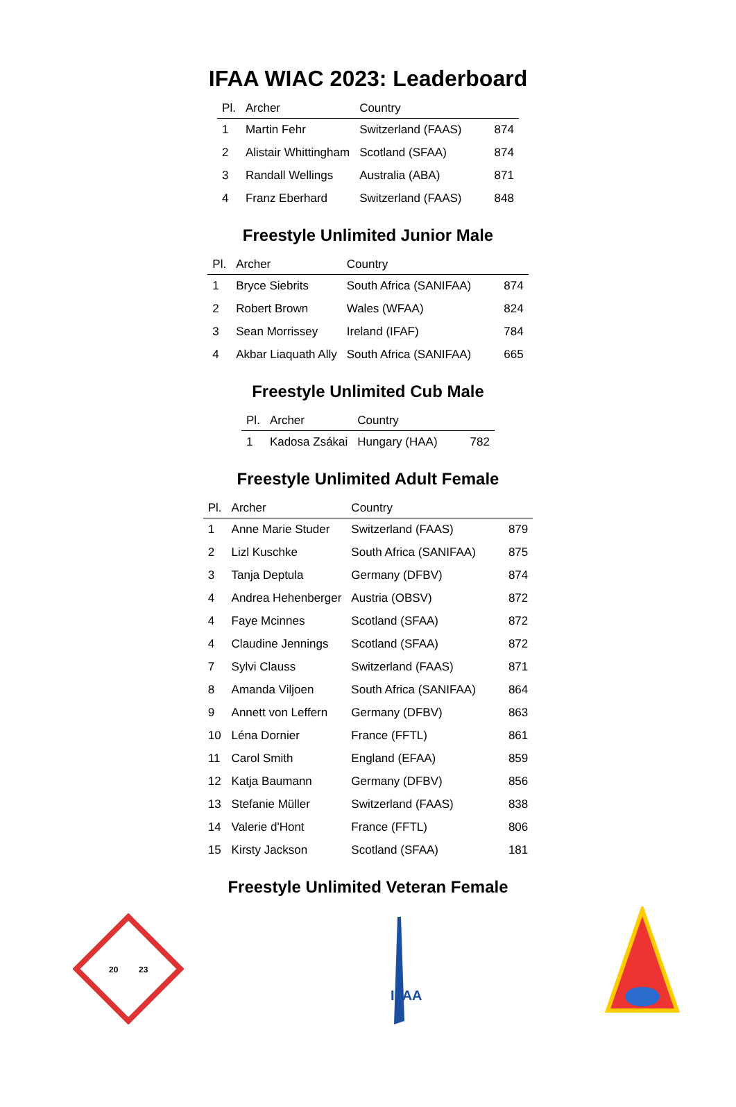IFAA WIAC 2023: Leaderboard
| Pl. | Archer | Country | |
| --- | --- | --- | --- |
| 1 | Martin Fehr | Switzerland (FAAS) | 874 |
| 2 | Alistair Whittingham | Scotland (SFAA) | 874 |
| 3 | Randall Wellings | Australia (ABA) | 871 |
| 4 | Franz Eberhard | Switzerland (FAAS) | 848 |
Freestyle Unlimited Junior Male
| Pl. | Archer | Country | |
| --- | --- | --- | --- |
| 1 | Bryce Siebrits | South Africa (SANIFAA) | 874 |
| 2 | Robert Brown | Wales (WFAA) | 824 |
| 3 | Sean Morrissey | Ireland (IFAF) | 784 |
| 4 | Akbar Liaquath Ally | South Africa (SANIFAA) | 665 |
Freestyle Unlimited Cub Male
| Pl. | Archer | Country | |
| --- | --- | --- | --- |
| 1 | Kadosa Zsákai | Hungary (HAA) | 782 |
Freestyle Unlimited Adult Female
| Pl. | Archer | Country | |
| --- | --- | --- | --- |
| 1 | Anne Marie Studer | Switzerland (FAAS) | 879 |
| 2 | Lizl Kuschke | South Africa (SANIFAA) | 875 |
| 3 | Tanja Deptula | Germany (DFBV) | 874 |
| 4 | Andrea Hehenberger | Austria (OBSV) | 872 |
| 4 | Faye Mcinnes | Scotland (SFAA) | 872 |
| 4 | Claudine Jennings | Scotland (SFAA) | 872 |
| 7 | Sylvi Clauss | Switzerland (FAAS) | 871 |
| 8 | Amanda Viljoen | South Africa (SANIFAA) | 864 |
| 9 | Annett von Leffern | Germany (DFBV) | 863 |
| 10 | Léna Dornier | France (FFTL) | 861 |
| 11 | Carol Smith | England (EFAA) | 859 |
| 12 | Katja Baumann | Germany (DFBV) | 856 |
| 13 | Stefanie Müller | Switzerland (FAAS) | 838 |
| 14 | Valerie d'Hont | France (FFTL) | 806 |
| 15 | Kirsty Jackson | Scotland (SFAA) | 181 |
Freestyle Unlimited Veteran Female
20
23
IFAA